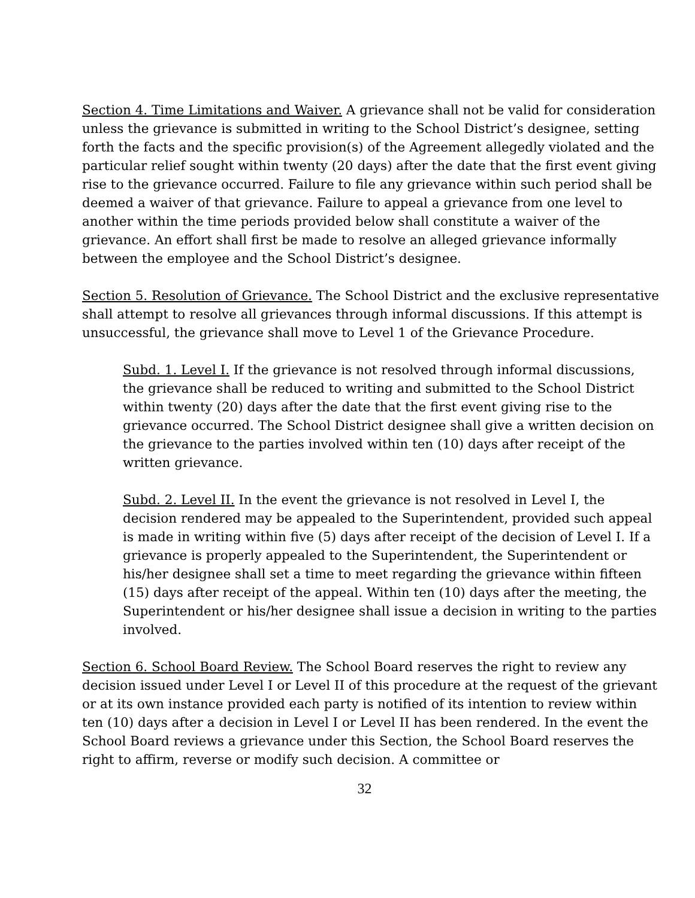Section 4. Time Limitations and Waiver. A grievance shall not be valid for consideration unless the grievance is submitted in writing to the School District’s designee, setting forth the facts and the specific provision(s) of the Agreement allegedly violated and the particular relief sought within twenty (20 days) after the date that the first event giving rise to the grievance occurred. Failure to file any grievance within such period shall be deemed a waiver of that grievance. Failure to appeal a grievance from one level to another within the time periods provided below shall constitute a waiver of the grievance. An effort shall first be made to resolve an alleged grievance informally between the employee and the School District’s designee.
Section 5. Resolution of Grievance. The School District and the exclusive representative shall attempt to resolve all grievances through informal discussions. If this attempt is unsuccessful, the grievance shall move to Level 1 of the Grievance Procedure.
Subd. 1. Level I. If the grievance is not resolved through informal discussions, the grievance shall be reduced to writing and submitted to the School District within twenty (20) days after the date that the first event giving rise to the grievance occurred. The School District designee shall give a written decision on the grievance to the parties involved within ten (10) days after receipt of the written grievance.
Subd. 2. Level II. In the event the grievance is not resolved in Level I, the decision rendered may be appealed to the Superintendent, provided such appeal is made in writing within five (5) days after receipt of the decision of Level I. If a grievance is properly appealed to the Superintendent, the Superintendent or his/her designee shall set a time to meet regarding the grievance within fifteen (15) days after receipt of the appeal. Within ten (10) days after the meeting, the Superintendent or his/her designee shall issue a decision in writing to the parties involved.
Section 6. School Board Review. The School Board reserves the right to review any decision issued under Level I or Level II of this procedure at the request of the grievant or at its own instance provided each party is notified of its intention to review within ten (10) days after a decision in Level I or Level II has been rendered. In the event the School Board reviews a grievance under this Section, the School Board reserves the right to affirm, reverse or modify such decision. A committee or
32